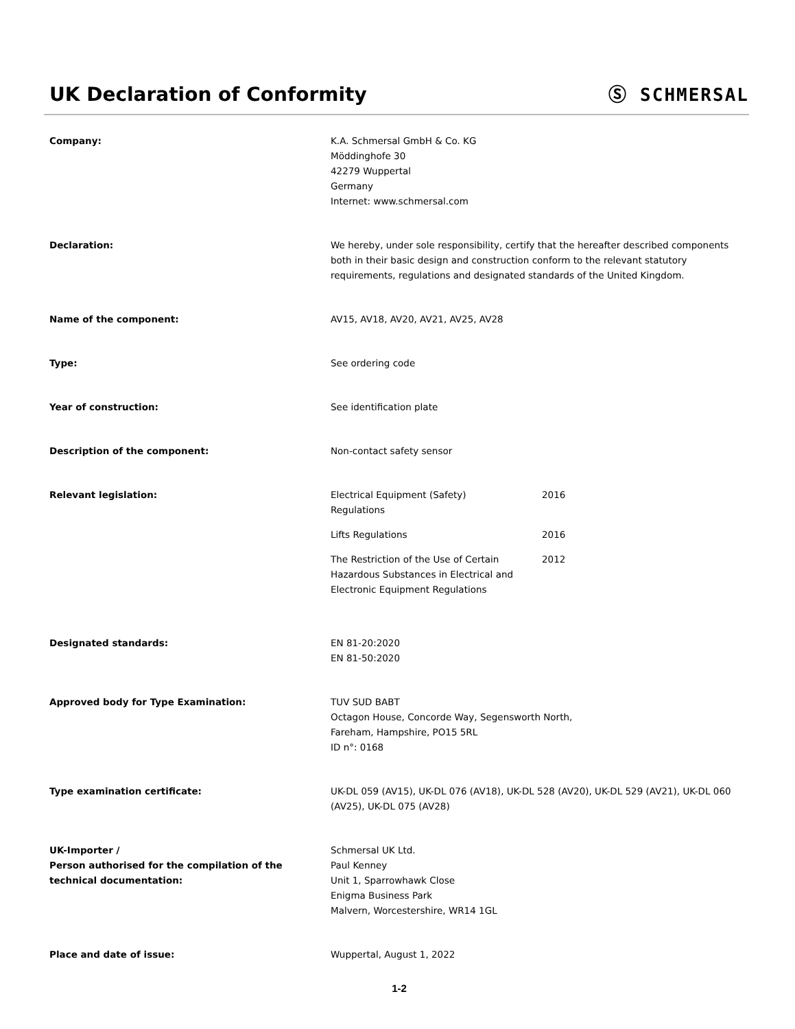UK Declaration of Conformity
Ⓢ SCHMERSAL
Company: K.A. Schmersal GmbH & Co. KG
Möddinghofe 30
42279 Wuppertal
Germany
Internet: www.schmersal.com
Declaration: We hereby, under sole responsibility, certify that the hereafter described components both in their basic design and construction conform to the relevant statutory requirements, regulations and designated standards of the United Kingdom.
Name of the component: AV15, AV18, AV20, AV21, AV25, AV28
Type: See ordering code
Year of construction: See identification plate
Description of the component: Non-contact safety sensor
Relevant legislation: Electrical Equipment (Safety)
Regulations
2016
Lifts Regulations 2016
The Restriction of the Use of Certain Hazardous Substances in Electrical and Electronic Equipment Regulations
2012
Designated standards: EN 81-20:2020
EN 81-50:2020
Approved body for Type Examination: TUV SUD BABT
Octagon House, Concorde Way, Segensworth North,
Fareham, Hampshire, PO15 5RL
ID n°: 0168
Type examination certificate: UK-DL 059 (AV15), UK-DL 076 (AV18), UK-DL 528 (AV20), UK-DL 529 (AV21), UK-DL 060 (AV25), UK-DL 075 (AV28)
UK-Importer /
Person authorised for the compilation of the technical documentation:
Schmersal UK Ltd.
Paul Kenney
Unit 1, Sparrowhawk Close
Enigma Business Park
Malvern, Worcestershire, WR14 1GL
Place and date of issue: Wuppertal, August 1, 2022
1-2